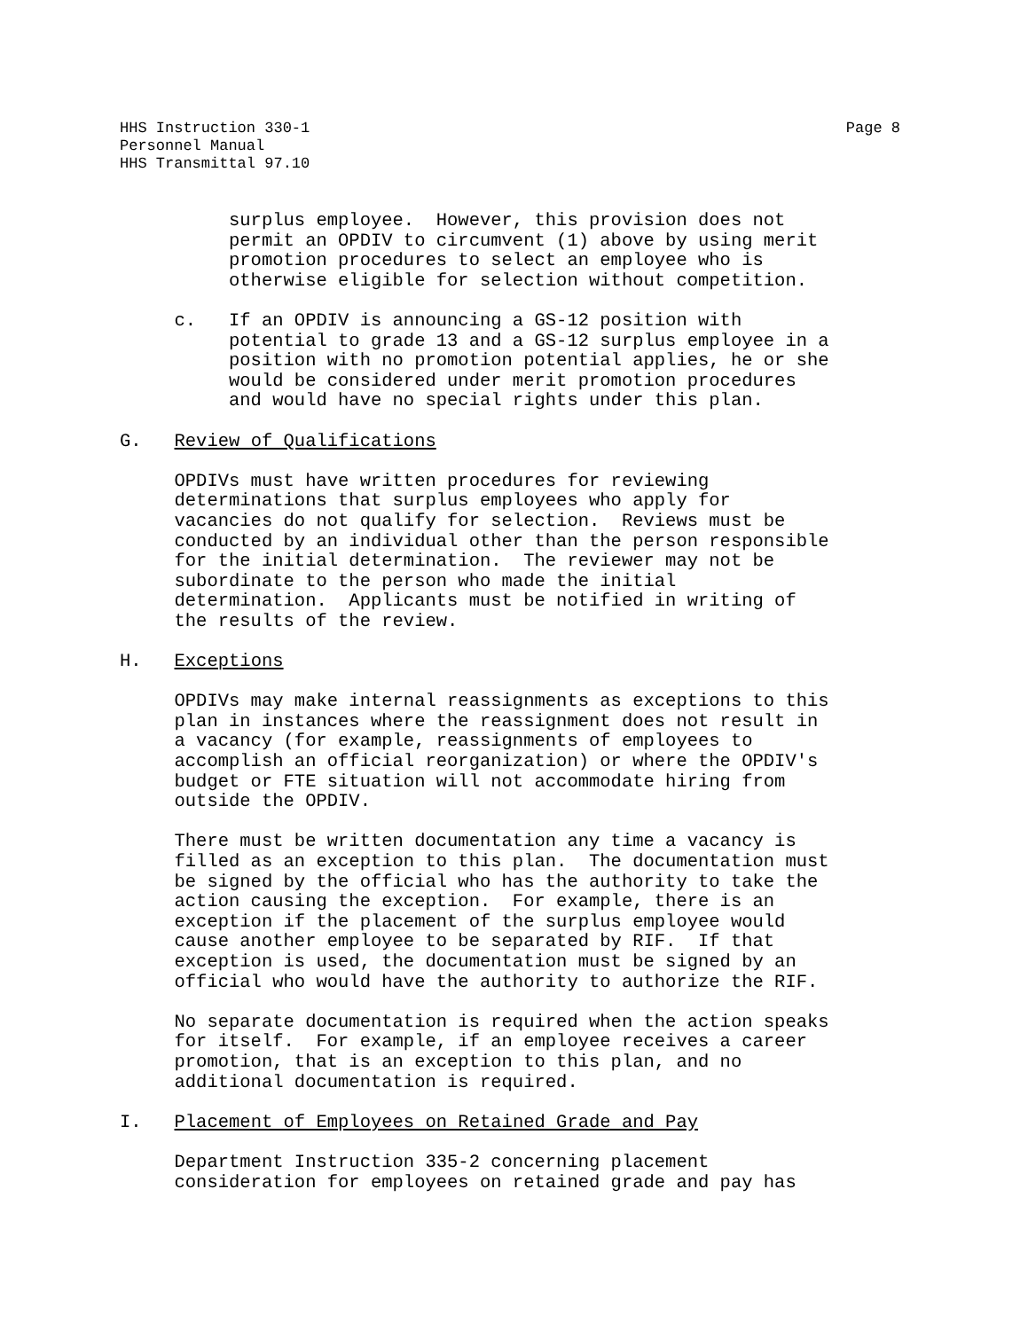Page 8 HHS Instruction 330-1
Personnel Manual
HHS Transmittal 97.10
surplus employee. However, this provision does not permit an OPDIV to circumvent (1) above by using merit promotion procedures to select an employee who is otherwise eligible for selection without competition.
c. If an OPDIV is announcing a GS-12 position with potential to grade 13 and a GS-12 surplus employee in a position with no promotion potential applies, he or she would be considered under merit promotion procedures and would have no special rights under this plan.
G. Review of Qualifications
OPDIVs must have written procedures for reviewing determinations that surplus employees who apply for vacancies do not qualify for selection. Reviews must be conducted by an individual other than the person responsible for the initial determination. The reviewer may not be subordinate to the person who made the initial determination. Applicants must be notified in writing of the results of the review.
H. Exceptions
OPDIVs may make internal reassignments as exceptions to this plan in instances where the reassignment does not result in a vacancy (for example, reassignments of employees to accomplish an official reorganization) or where the OPDIV's budget or FTE situation will not accommodate hiring from outside the OPDIV.
There must be written documentation any time a vacancy is filled as an exception to this plan. The documentation must be signed by the official who has the authority to take the action causing the exception. For example, there is an exception if the placement of the surplus employee would cause another employee to be separated by RIF. If that exception is used, the documentation must be signed by an official who would have the authority to authorize the RIF.
No separate documentation is required when the action speaks for itself. For example, if an employee receives a career promotion, that is an exception to this plan, and no additional documentation is required.
I. Placement of Employees on Retained Grade and Pay
Department Instruction 335-2 concerning placement consideration for employees on retained grade and pay has